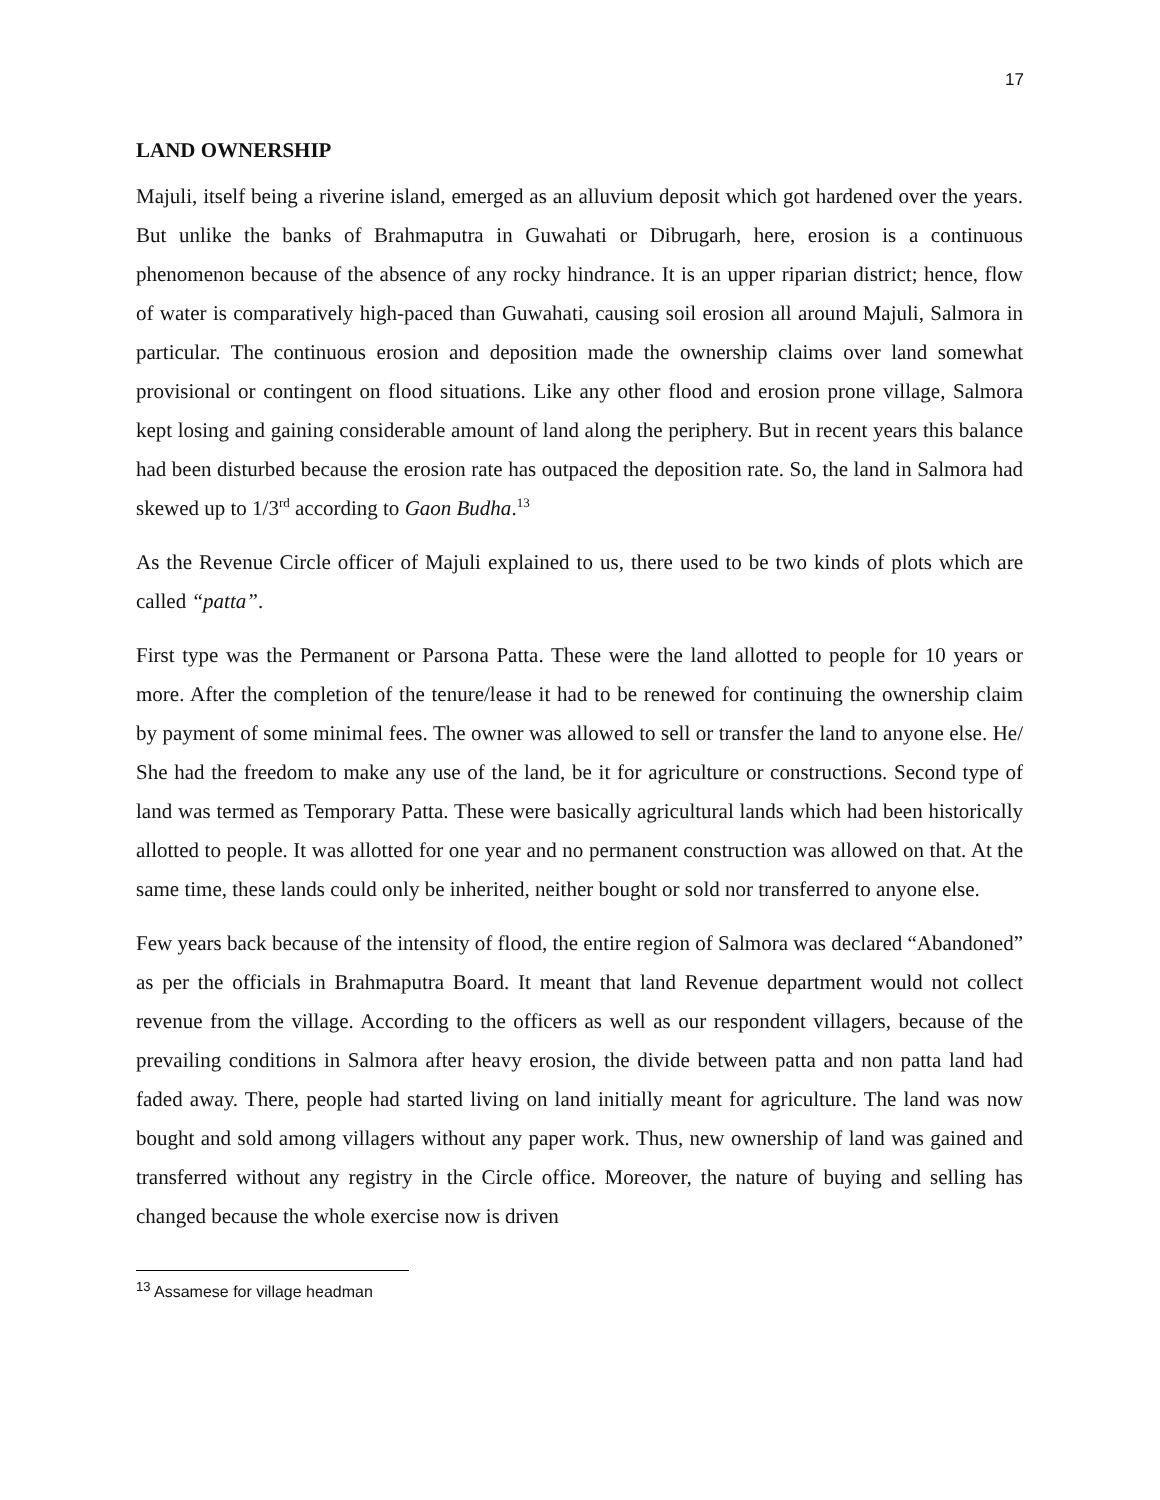17
LAND OWNERSHIP
Majuli, itself being a riverine island, emerged as an alluvium deposit which got hardened over the years. But unlike the banks of Brahmaputra in Guwahati or Dibrugarh, here, erosion is a continuous phenomenon because of the absence of any rocky hindrance. It is an upper riparian district; hence, flow of water is comparatively high-paced than Guwahati, causing soil erosion all around Majuli, Salmora in particular. The continuous erosion and deposition made the ownership claims over land somewhat provisional or contingent on flood situations. Like any other flood and erosion prone village, Salmora kept losing and gaining considerable amount of land along the periphery. But in recent years this balance had been disturbed because the erosion rate has outpaced the deposition rate. So, the land in Salmora had skewed up to 1/3<sup>rd</sup> according to Gaon Budha.<sup>13</sup>
As the Revenue Circle officer of Majuli explained to us, there used to be two kinds of plots which are called “patta”.
First type was the Permanent or Parsona Patta. These were the land allotted to people for 10 years or more. After the completion of the tenure/lease it had to be renewed for continuing the ownership claim by payment of some minimal fees. The owner was allowed to sell or transfer the land to anyone else. He/ She had the freedom to make any use of the land, be it for agriculture or constructions. Second type of land was termed as Temporary Patta. These were basically agricultural lands which had been historically allotted to people. It was allotted for one year and no permanent construction was allowed on that. At the same time, these lands could only be inherited, neither bought or sold nor transferred to anyone else.
Few years back because of the intensity of flood, the entire region of Salmora was declared “Abandoned” as per the officials in Brahmaputra Board. It meant that land Revenue department would not collect revenue from the village. According to the officers as well as our respondent villagers, because of the prevailing conditions in Salmora after heavy erosion, the divide between patta and non patta land had faded away. There, people had started living on land initially meant for agriculture. The land was now bought and sold among villagers without any paper work. Thus, new ownership of land was gained and transferred without any registry in the Circle office. Moreover, the nature of buying and selling has changed because the whole exercise now is driven
<sup>13</sup> Assamese for village headman